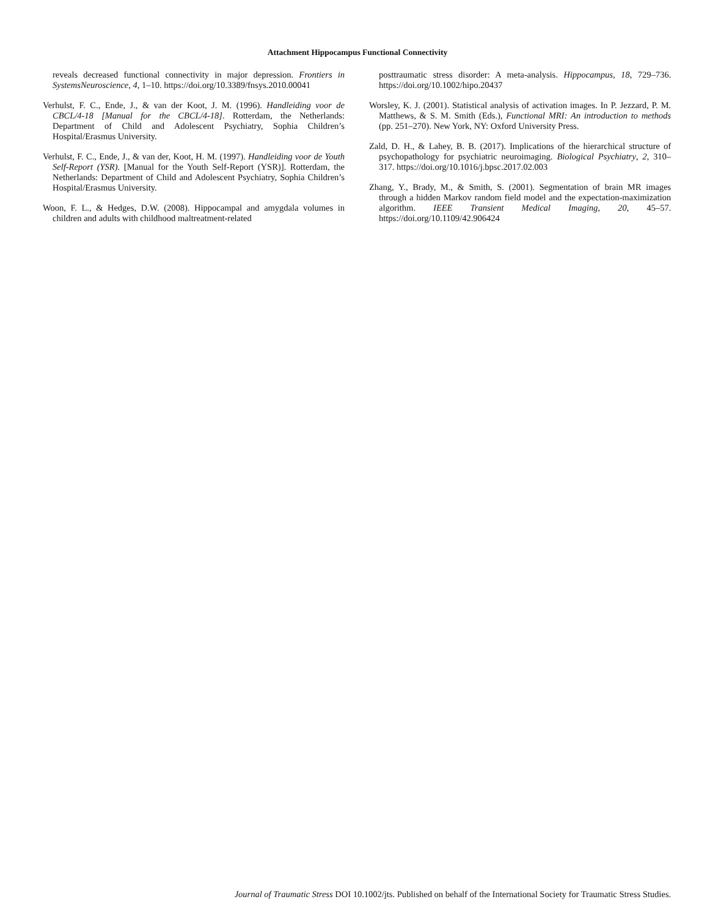Attachment Hippocampus Functional Connectivity
reveals decreased functional connectivity in major depression. Frontiers in SystemsNeuroscience, 4, 1–10. https://doi.org/10.3389/fnsys.2010.00041
Verhulst, F. C., Ende, J., & van der Koot, J. M. (1996). Handleiding voor de CBCL/4-18 [Manual for the CBCL/4-18]. Rotterdam, the Netherlands: Department of Child and Adolescent Psychiatry, Sophia Children’s Hospital/Erasmus University.
Verhulst, F. C., Ende, J., & van der, Koot, H. M. (1997). Handleiding voor de Youth Self-Report (YSR). [Manual for the Youth Self-Report (YSR)]. Rotterdam, the Netherlands: Department of Child and Adolescent Psychiatry, Sophia Children’s Hospital/Erasmus University.
Woon, F. L., & Hedges, D.W. (2008). Hippocampal and amygdala volumes in children and adults with childhood maltreatment-related
posttraumatic stress disorder: A meta-analysis. Hippocampus, 18, 729–736. https://doi.org/10.1002/hipo.20437
Worsley, K. J. (2001). Statistical analysis of activation images. In P. Jezzard, P. M. Matthews, & S. M. Smith (Eds.), Functional MRI: An introduction to methods (pp. 251–270). New York, NY: Oxford University Press.
Zald, D. H., & Lahey, B. B. (2017). Implications of the hierarchical structure of psychopathology for psychiatric neuroimaging. Biological Psychiatry, 2, 310–317. https://doi.org/10.1016/j.bpsc.2017.02.003
Zhang, Y., Brady, M., & Smith, S. (2001). Segmentation of brain MR images through a hidden Markov random field model and the expectation-maximization algorithm. IEEE Transient Medical Imaging, 20, 45–57. https://doi.org/10.1109/42.906424
Journal of Traumatic Stress DOI 10.1002/jts. Published on behalf of the International Society for Traumatic Stress Studies.